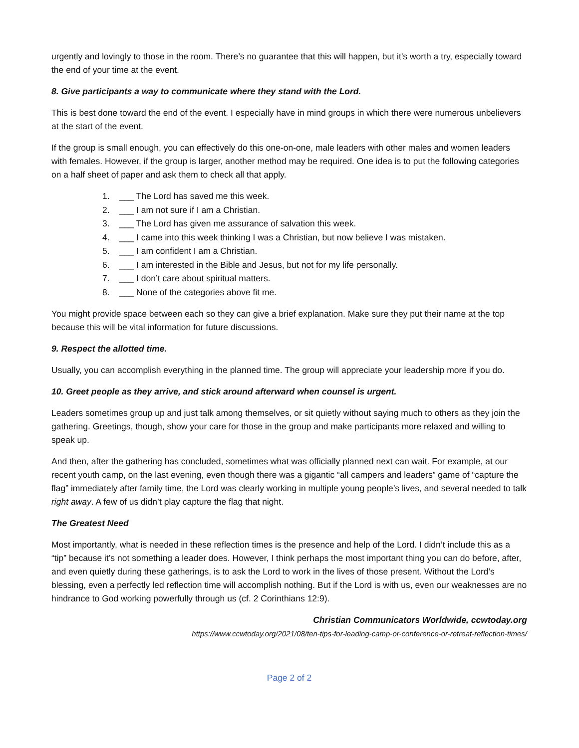urgently and lovingly to those in the room. There’s no guarantee that this will happen, but it’s worth a try, especially toward the end of your time at the event.
8. Give participants a way to communicate where they stand with the Lord.
This is best done toward the end of the event. I especially have in mind groups in which there were numerous unbelievers at the start of the event.
If the group is small enough, you can effectively do this one-on-one, male leaders with other males and women leaders with females. However, if the group is larger, another method may be required. One idea is to put the following categories on a half sheet of paper and ask them to check all that apply.
1. ___ The Lord has saved me this week.
2. ___ I am not sure if I am a Christian.
3. ___ The Lord has given me assurance of salvation this week.
4. ___ I came into this week thinking I was a Christian, but now believe I was mistaken.
5. ___ I am confident I am a Christian.
6. ___ I am interested in the Bible and Jesus, but not for my life personally.
7. ___ I don’t care about spiritual matters.
8. ___ None of the categories above fit me.
You might provide space between each so they can give a brief explanation. Make sure they put their name at the top because this will be vital information for future discussions.
9. Respect the allotted time.
Usually, you can accomplish everything in the planned time. The group will appreciate your leadership more if you do.
10. Greet people as they arrive, and stick around afterward when counsel is urgent.
Leaders sometimes group up and just talk among themselves, or sit quietly without saying much to others as they join the gathering. Greetings, though, show your care for those in the group and make participants more relaxed and willing to speak up.
And then, after the gathering has concluded, sometimes what was officially planned next can wait. For example, at our recent youth camp, on the last evening, even though there was a gigantic “all campers and leaders” game of “capture the flag” immediately after family time, the Lord was clearly working in multiple young people’s lives, and several needed to talk right away. A few of us didn’t play capture the flag that night.
The Greatest Need
Most importantly, what is needed in these reflection times is the presence and help of the Lord. I didn’t include this as a “tip” because it’s not something a leader does. However, I think perhaps the most important thing you can do before, after, and even quietly during these gatherings, is to ask the Lord to work in the lives of those present. Without the Lord’s blessing, even a perfectly led reflection time will accomplish nothing. But if the Lord is with us, even our weaknesses are no hindrance to God working powerfully through us (cf. 2 Corinthians 12:9).
Christian Communicators Worldwide, ccwtoday.org
https://www.ccwtoday.org/2021/08/ten-tips-for-leading-camp-or-conference-or-retreat-reflection-times/
Page 2 of 2